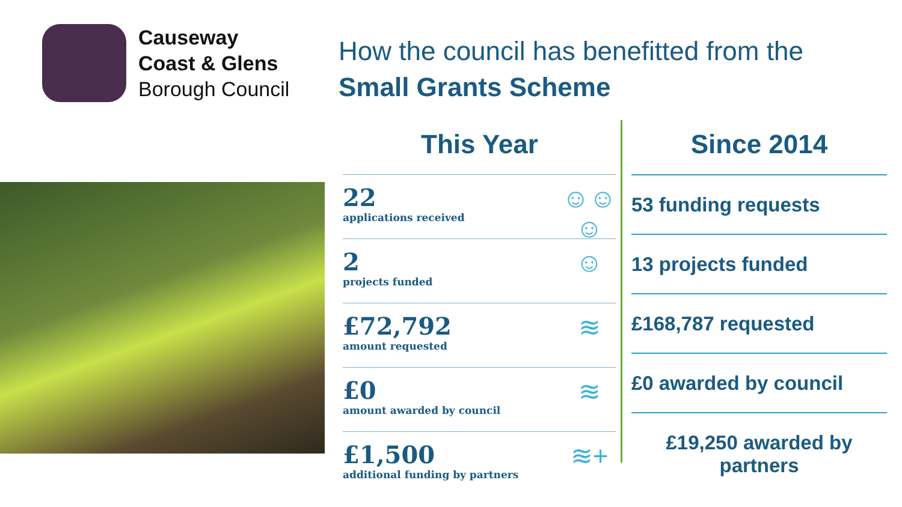Causeway
Coast & Glens
Borough Council
How the council has benefitted from the
Small Grants Scheme
This Year
22
applications received
☺☺☺
2
projects funded
☺
£72,792
amount requested
≋
£0
amount awarded by council
≋
£1,500
additional funding by partners
≋+
Since 2014
53 funding requests
13 projects funded
£168,787 requested
£0 awarded by council
£19,250 awarded by
partners